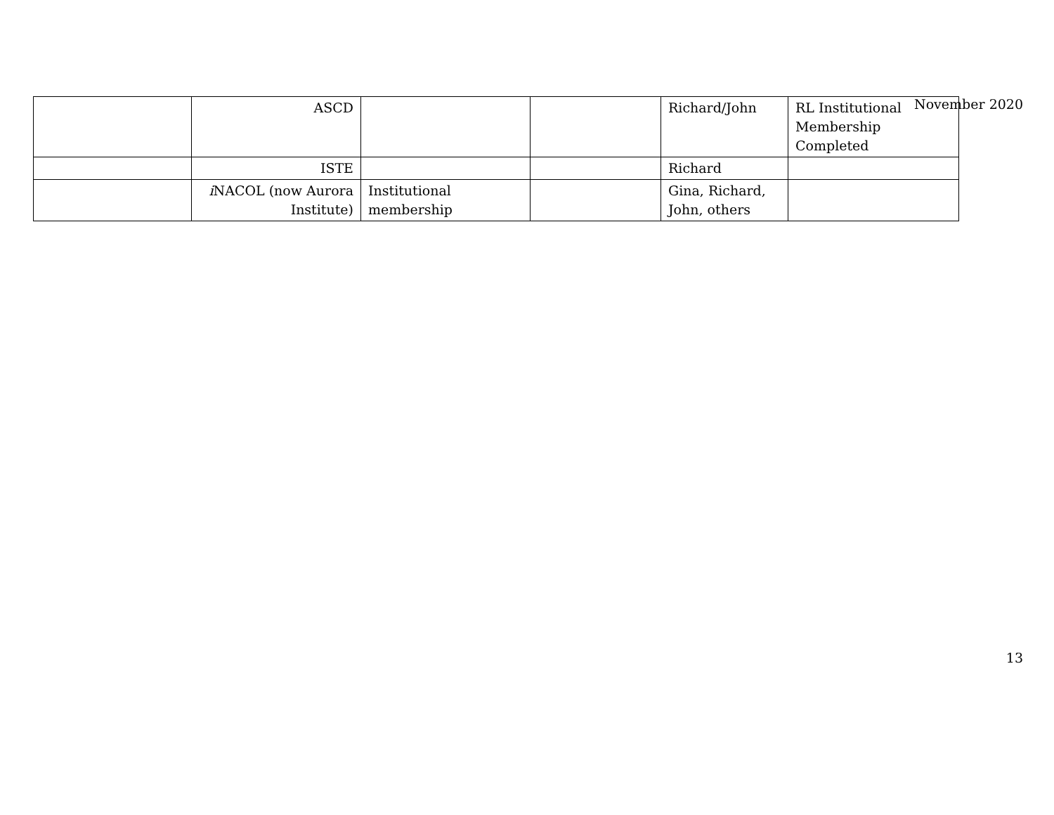November 2020
| | ASCD | | | Richard/John | RL Institutional Membership Completed |
| | ISTE | | | Richard | |
| | i NACOL (now Aurora Institute) | Institutional membership | | Gina, Richard, John, others | |
13